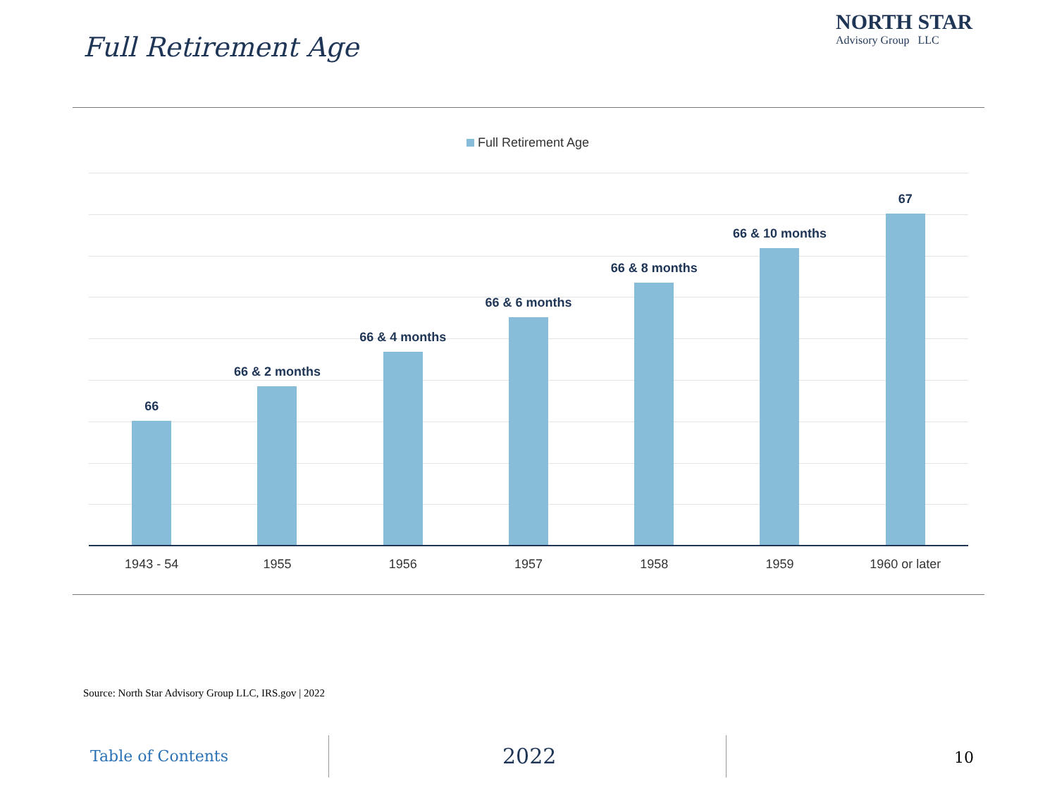Full Retirement Age
NORTH STAR
Advisory Group LLC
Full Retirement Age
66
66 & 2 months
66 & 4 months
66 & 6 months
66 & 8 months
66 & 10 months
67
1943 - 54 1955 1956 1957 1958 1959 1960 or later
Source: North Star Advisory Group LLC, IRS.gov | 2022
Table of Contents 2022 10